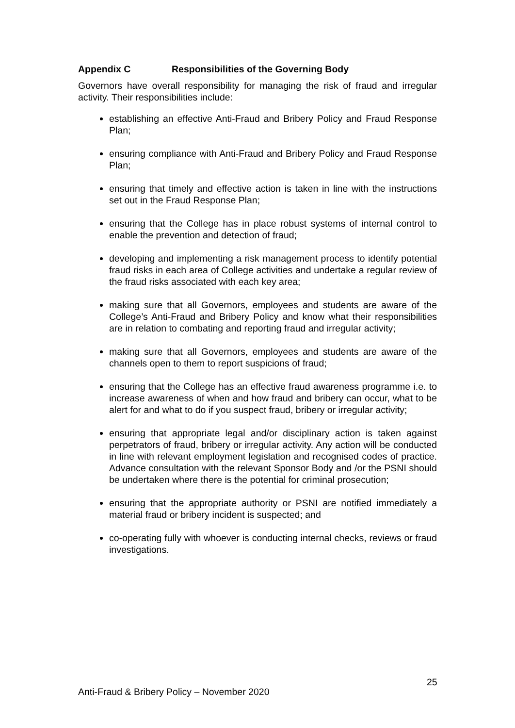Appendix C Responsibilities of the Governing Body
Governors have overall responsibility for managing the risk of fraud and irregular activity. Their responsibilities include:
establishing an effective Anti-Fraud and Bribery Policy and Fraud Response Plan;
ensuring compliance with Anti-Fraud and Bribery Policy and Fraud Response Plan;
ensuring that timely and effective action is taken in line with the instructions set out in the Fraud Response Plan;
ensuring that the College has in place robust systems of internal control to enable the prevention and detection of fraud;
developing and implementing a risk management process to identify potential fraud risks in each area of College activities and undertake a regular review of the fraud risks associated with each key area;
making sure that all Governors, employees and students are aware of the College’s Anti-Fraud and Bribery Policy and know what their responsibilities are in relation to combating and reporting fraud and irregular activity;
making sure that all Governors, employees and students are aware of the channels open to them to report suspicions of fraud;
ensuring that the College has an effective fraud awareness programme i.e. to increase awareness of when and how fraud and bribery can occur, what to be alert for and what to do if you suspect fraud, bribery or irregular activity;
ensuring that appropriate legal and/or disciplinary action is taken against perpetrators of fraud, bribery or irregular activity. Any action will be conducted in line with relevant employment legislation and recognised codes of practice. Advance consultation with the relevant Sponsor Body and /or the PSNI should be undertaken where there is the potential for criminal prosecution;
ensuring that the appropriate authority or PSNI are notified immediately a material fraud or bribery incident is suspected; and
co-operating fully with whoever is conducting internal checks, reviews or fraud investigations.
25
Anti-Fraud & Bribery Policy – November 2020